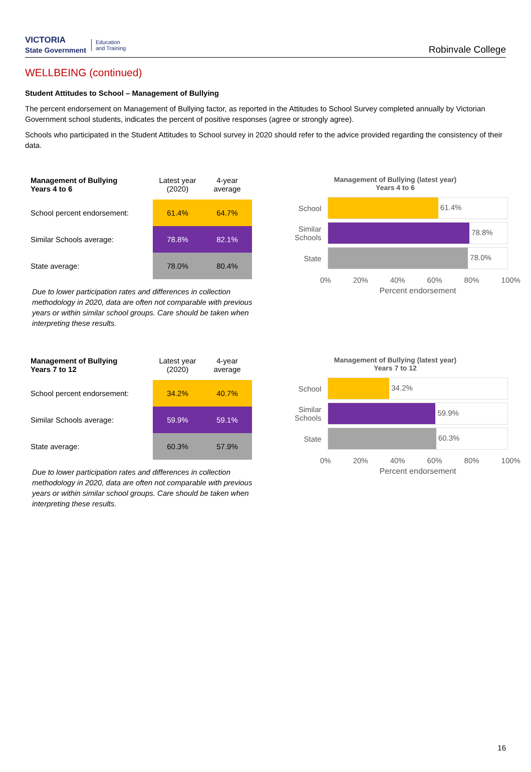VICTORIA
State Government Education
and Training
Robinvale College
WELLBEING (continued)
Student Attitudes to School – Management of Bullying
The percent endorsement on Management of Bullying factor, as reported in the Attitudes to School Survey completed annually by Victorian Government school students, indicates the percent of positive responses (agree or strongly agree).
Schools who participated in the Student Attitudes to School survey in 2020 should refer to the advice provided regarding the consistency of their data.
| Management of Bullying Years 4 to 6 | Latest year (2020) | 4-year average |
| --- | --- | --- |
| School percent endorsement: | 61.4% | 64.7% |
| Similar Schools average: | 78.8% | 82.1% |
| State average: | 78.0% | 80.4% |
Due to lower participation rates and differences in collection methodology in 2020, data are often not comparable with previous years or within similar school groups. Care should be taken when interpreting these results.
Management of Bullying (latest year)
Years 4 to 6
School 61.4%
Similar Schools 78.8%
State 78.0%
0% 20% 40% 60% 80% 100%
Percent endorsement
| Management of Bullying Years 7 to 12 | Latest year (2020) | 4-year average |
| --- | --- | --- |
| School percent endorsement: | 34.2% | 40.7% |
| Similar Schools average: | 59.9% | 59.1% |
| State average: | 60.3% | 57.9% |
Due to lower participation rates and differences in collection methodology in 2020, data are often not comparable with previous years or within similar school groups. Care should be taken when interpreting these results.
Management of Bullying (latest year)
Years 7 to 12
School 34.2%
Similar Schools 59.9%
State 60.3%
0% 20% 40% 60% 80% 100%
Percent endorsement
16